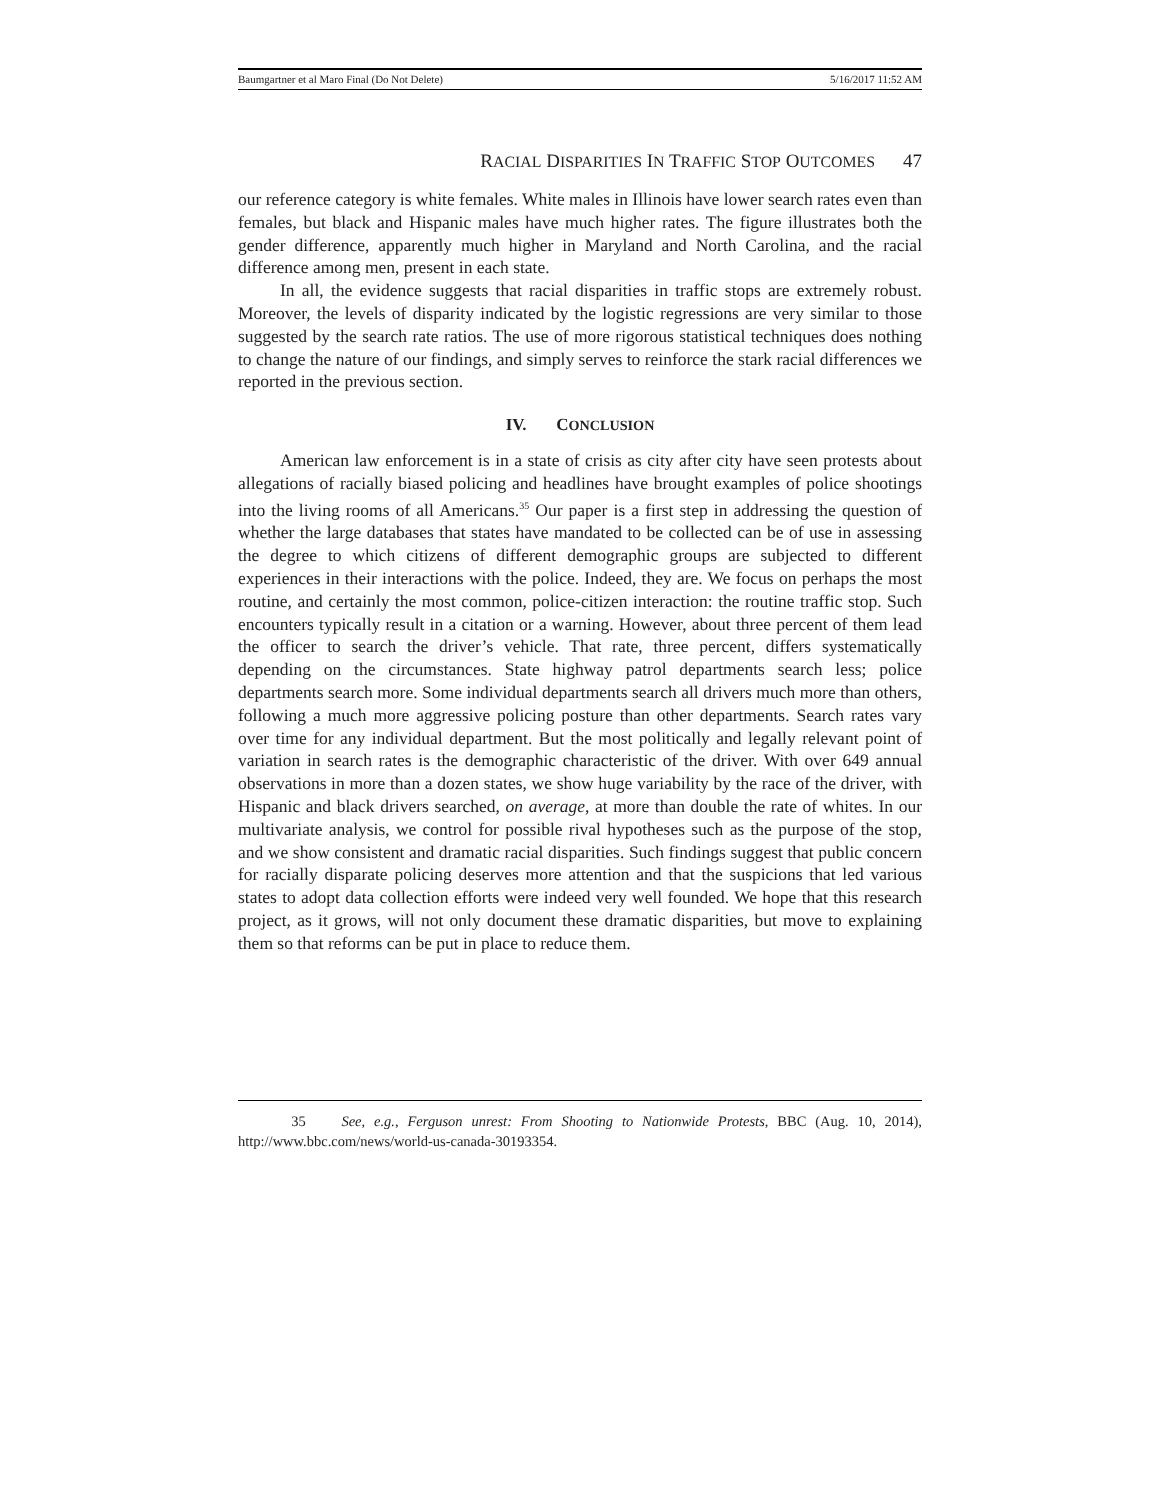Baumgartner et al Maro Final (Do Not Delete) 5/16/2017 11:52 AM
RACIAL DISPARITIES IN TRAFFIC STOP OUTCOMES 47
our reference category is white females. White males in Illinois have lower search rates even than females, but black and Hispanic males have much higher rates. The figure illustrates both the gender difference, apparently much higher in Maryland and North Carolina, and the racial difference among men, present in each state.
In all, the evidence suggests that racial disparities in traffic stops are extremely robust. Moreover, the levels of disparity indicated by the logistic regressions are very similar to those suggested by the search rate ratios. The use of more rigorous statistical techniques does nothing to change the nature of our findings, and simply serves to reinforce the stark racial differences we reported in the previous section.
IV. CONCLUSION
American law enforcement is in a state of crisis as city after city have seen protests about allegations of racially biased policing and headlines have brought examples of police shootings into the living rooms of all Americans.<sup>35</sup> Our paper is a first step in addressing the question of whether the large databases that states have mandated to be collected can be of use in assessing the degree to which citizens of different demographic groups are subjected to different experiences in their interactions with the police. Indeed, they are. We focus on perhaps the most routine, and certainly the most common, police-citizen interaction: the routine traffic stop. Such encounters typically result in a citation or a warning. However, about three percent of them lead the officer to search the driver’s vehicle. That rate, three percent, differs systematically depending on the circumstances. State highway patrol departments search less; police departments search more. Some individual departments search all drivers much more than others, following a much more aggressive policing posture than other departments. Search rates vary over time for any individual department. But the most politically and legally relevant point of variation in search rates is the demographic characteristic of the driver. With over 649 annual observations in more than a dozen states, we show huge variability by the race of the driver, with Hispanic and black drivers searched, on average, at more than double the rate of whites. In our multivariate analysis, we control for possible rival hypotheses such as the purpose of the stop, and we show consistent and dramatic racial disparities. Such findings suggest that public concern for racially disparate policing deserves more attention and that the suspicions that led various states to adopt data collection efforts were indeed very well founded. We hope that this research project, as it grows, will not only document these dramatic disparities, but move to explaining them so that reforms can be put in place to reduce them.
35 See, e.g., Ferguson unrest: From Shooting to Nationwide Protests, BBC (Aug. 10, 2014), http://www.bbc.com/news/world-us-canada-30193354.